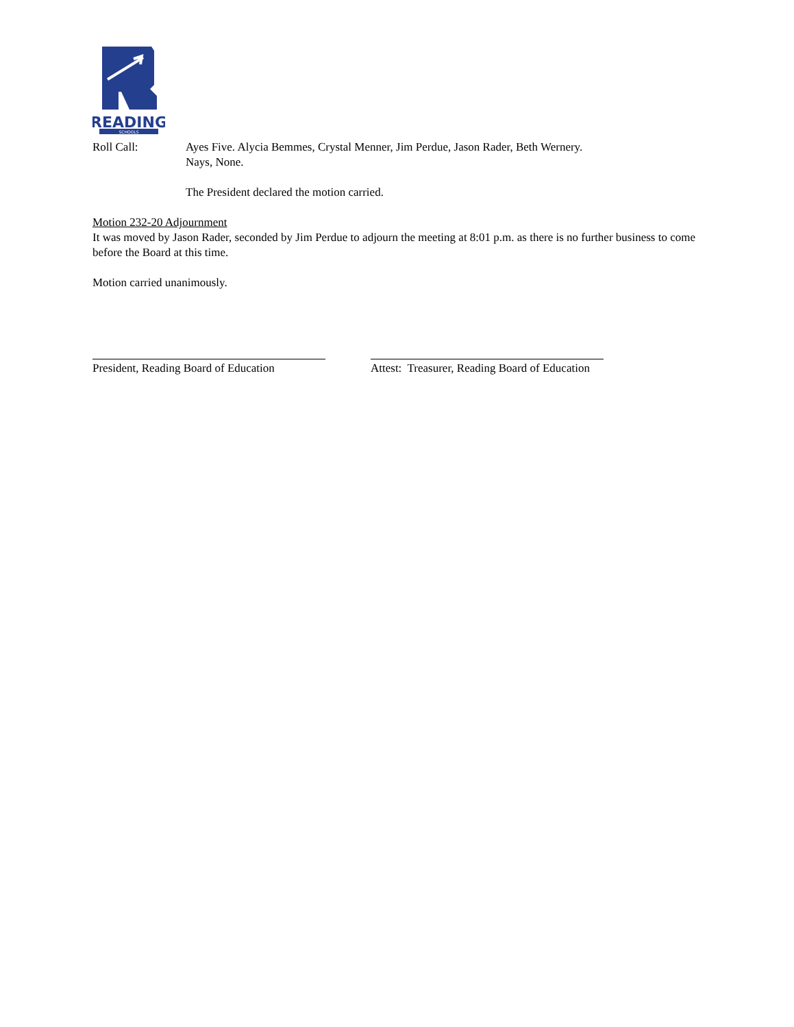READING
SCHOOLS
Roll Call: Ayes Five. Alycia Bemmes, Crystal Menner, Jim Perdue, Jason Rader, Beth Wernery.
Nays, None.
The President declared the motion carried.
Motion 232-20 Adjournment
It was moved by Jason Rader, seconded by Jim Perdue to adjourn the meeting at 8:01 p.m. as there is no further business to come before the Board at this time.
Motion carried unanimously.
President, Reading Board of Education
Attest: Treasurer, Reading Board of Education